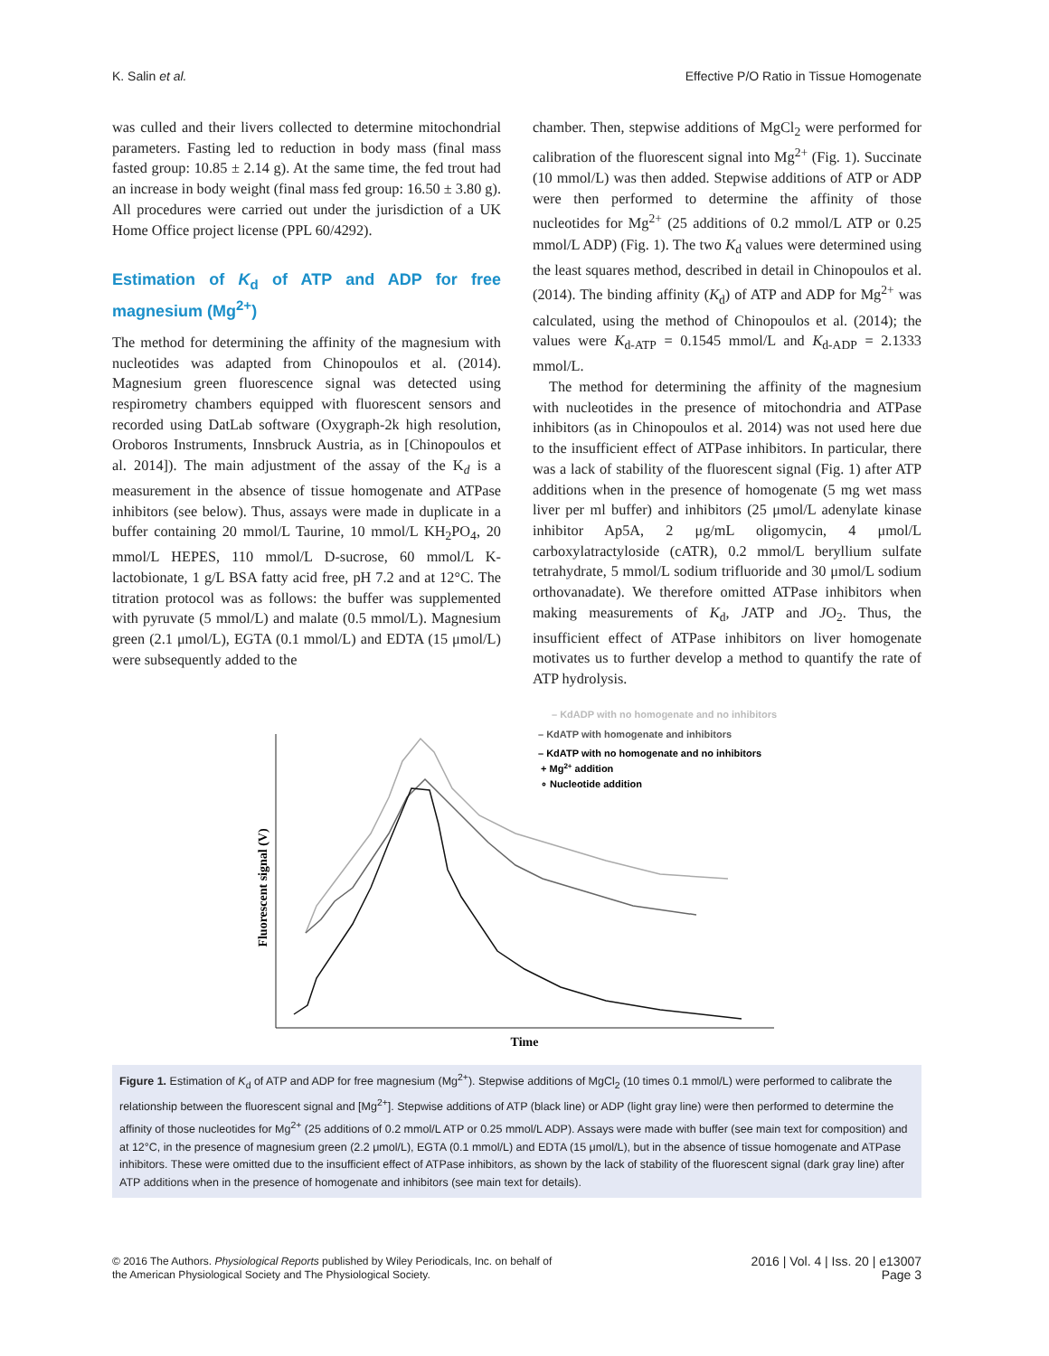K. Salin et al. Effective P/O Ratio in Tissue Homogenate
was culled and their livers collected to determine mitochondrial parameters. Fasting led to reduction in body mass (final mass fasted group: 10.85 ± 2.14 g). At the same time, the fed trout had an increase in body weight (final mass fed group: 16.50 ± 3.80 g). All procedures were carried out under the jurisdiction of a UK Home Office project license (PPL 60/4292).
Estimation of K<sub>d</sub> of ATP and ADP for free magnesium (Mg<sup>2+</sup>)
The method for determining the affinity of the magnesium with nucleotides was adapted from Chinopoulos et al. (2014). Magnesium green fluorescence signal was detected using respirometry chambers equipped with fluorescent sensors and recorded using DatLab software (Oxygraph-2k high resolution, Oroboros Instruments, Innsbruck Austria, as in [Chinopoulos et al. 2014]). The main adjustment of the assay of the K<sub>d</sub> is a measurement in the absence of tissue homogenate and ATPase inhibitors (see below). Thus, assays were made in duplicate in a buffer containing 20 mmol/L Taurine, 10 mmol/L KH<sub>2</sub>PO<sub>4</sub>, 20 mmol/L HEPES, 110 mmol/L D-sucrose, 60 mmol/L K-lactobionate, 1 g/L BSA fatty acid free, pH 7.2 and at 12°C. The titration protocol was as follows: the buffer was supplemented with pyruvate (5 mmol/L) and malate (0.5 mmol/L). Magnesium green (2.1 μmol/L), EGTA (0.1 mmol/L) and EDTA (15 μmol/L) were subsequently added to the
chamber. Then, stepwise additions of MgCl<sub>2</sub> were performed for calibration of the fluorescent signal into Mg<sup>2+</sup> (Fig. 1). Succinate (10 mmol/L) was then added. Stepwise additions of ATP or ADP were then performed to determine the affinity of those nucleotides for Mg<sup>2+</sup> (25 additions of 0.2 mmol/L ATP or 0.25 mmol/L ADP) (Fig. 1). The two K<sub>d</sub> values were determined using the least squares method, described in detail in Chinopoulos et al. (2014). The binding affinity (K<sub>d</sub>) of ATP and ADP for Mg<sup>2+</sup> was calculated, using the method of Chinopoulos et al. (2014); the values were K<sub>d-ATP</sub> = 0.1545 mmol/L and K<sub>d-ADP</sub> = 2.1333 mmol/L.
The method for determining the affinity of the magnesium with nucleotides in the presence of mitochondria and ATPase inhibitors (as in Chinopoulos et al. 2014) was not used here due to the insufficient effect of ATPase inhibitors. In particular, there was a lack of stability of the fluorescent signal (Fig. 1) after ATP additions when in the presence of homogenate (5 mg wet mass liver per ml buffer) and inhibitors (25 μmol/L adenylate kinase inhibitor Ap5A, 2 μg/mL oligomycin, 4 μmol/L carboxylatractyloside (cATR), 0.2 mmol/L beryllium sulfate tetrahydrate, 5 mmol/L sodium trifluoride and 30 μmol/L sodium orthovanadate). We therefore omitted ATPase inhibitors when making measurements of K<sub>d</sub>, JATP and JO<sub>2</sub>. Thus, the insufficient effect of ATPase inhibitors on liver homogenate motivates us to further develop a method to quantify the rate of ATP hydrolysis.
Fluorescent signal (V)
Time
– KdADP with no homogenate and no inhibitors
– KdATP with homogenate and inhibitors
– KdATP with no homogenate and no inhibitors
+ Mg2+ addition
∘ Nucleotide addition
Figure 1. Estimation of K<sub>d</sub> of ATP and ADP for free magnesium (Mg<sup>2+</sup>). Stepwise additions of MgCl<sub>2</sub> (10 times 0.1 mmol/L) were performed to calibrate the relationship between the fluorescent signal and [Mg<sup>2+</sup>]. Stepwise additions of ATP (black line) or ADP (light gray line) were then performed to determine the affinity of those nucleotides for Mg<sup>2+</sup> (25 additions of 0.2 mmol/L ATP or 0.25 mmol/L ADP). Assays were made with buffer (see main text for composition) and at 12°C, in the presence of magnesium green (2.2 μmol/L), EGTA (0.1 mmol/L) and EDTA (15 μmol/L), but in the absence of tissue homogenate and ATPase inhibitors. These were omitted due to the insufficient effect of ATPase inhibitors, as shown by the lack of stability of the fluorescent signal (dark gray line) after ATP additions when in the presence of homogenate and inhibitors (see main text for details).
© 2016 The Authors. Physiological Reports published by Wiley Periodicals, Inc. on behalf of
the American Physiological Society and The Physiological Society. 2016 | Vol. 4 | Iss. 20 | e13007
Page 3